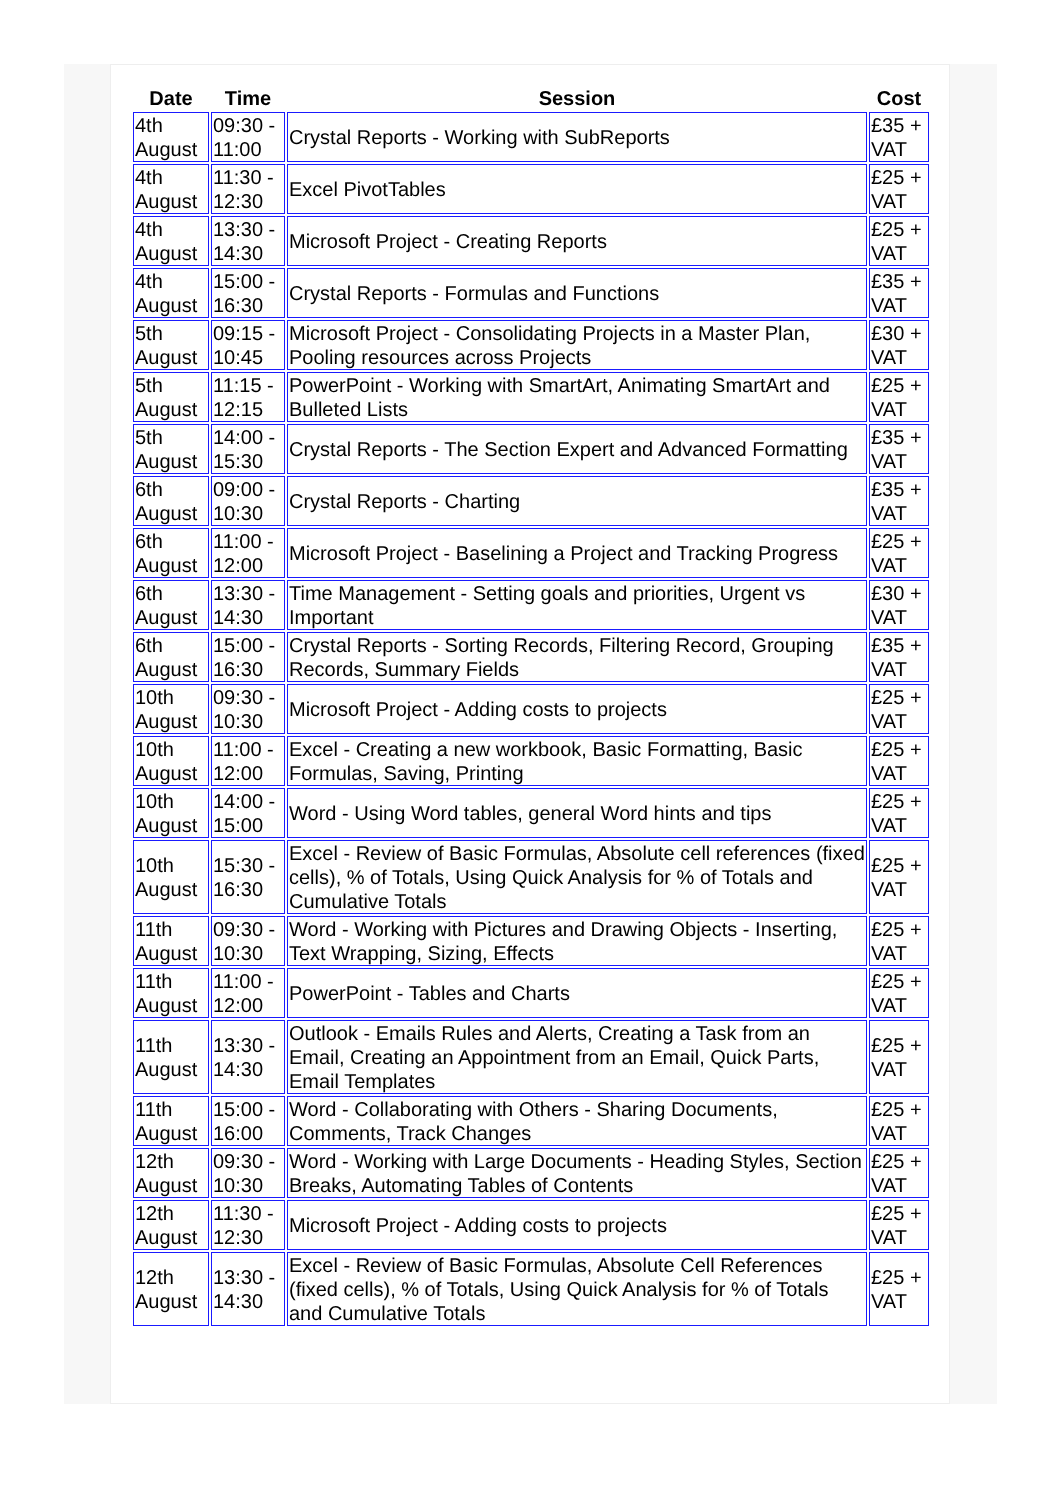| Date | Time | Session | Cost |
| --- | --- | --- | --- |
| 4th August | 09:30 - 11:00 | Crystal Reports - Working with SubReports | £35 + VAT |
| 4th August | 11:30 - 12:30 | Excel PivotTables | £25 + VAT |
| 4th August | 13:30 - 14:30 | Microsoft Project - Creating Reports | £25 + VAT |
| 4th August | 15:00 - 16:30 | Crystal Reports - Formulas and Functions | £35 + VAT |
| 5th August | 09:15 - 10:45 | Microsoft Project - Consolidating Projects in a Master Plan, Pooling resources across Projects | £30 + VAT |
| 5th August | 11:15 - 12:15 | PowerPoint - Working with SmartArt, Animating SmartArt and Bulleted Lists | £25 + VAT |
| 5th August | 14:00 - 15:30 | Crystal Reports - The Section Expert and Advanced Formatting | £35 + VAT |
| 6th August | 09:00 - 10:30 | Crystal Reports - Charting | £35 + VAT |
| 6th August | 11:00 - 12:00 | Microsoft Project - Baselining a Project and Tracking Progress | £25 + VAT |
| 6th August | 13:30 - 14:30 | Time Management - Setting goals and priorities, Urgent vs Important | £30 + VAT |
| 6th August | 15:00 - 16:30 | Crystal Reports - Sorting Records, Filtering Record, Grouping Records, Summary Fields | £35 + VAT |
| 10th August | 09:30 - 10:30 | Microsoft Project - Adding costs to projects | £25 + VAT |
| 10th August | 11:00 - 12:00 | Excel - Creating a new workbook, Basic Formatting, Basic Formulas, Saving, Printing | £25 + VAT |
| 10th August | 14:00 - 15:00 | Word - Using Word tables, general Word hints and tips | £25 + VAT |
| 10th August | 15:30 - 16:30 | Excel - Review of Basic Formulas, Absolute cell references (fixed cells), % of Totals, Using Quick Analysis for % of Totals and Cumulative Totals | £25 + VAT |
| 11th August | 09:30 - 10:30 | Word - Working with Pictures and Drawing Objects - Inserting, Text Wrapping, Sizing, Effects | £25 + VAT |
| 11th August | 11:00 - 12:00 | PowerPoint - Tables and Charts | £25 + VAT |
| 11th August | 13:30 - 14:30 | Outlook - Emails Rules and Alerts, Creating a Task from an Email, Creating an Appointment from an Email, Quick Parts, Email Templates | £25 + VAT |
| 11th August | 15:00 - 16:00 | Word - Collaborating with Others - Sharing Documents, Comments, Track Changes | £25 + VAT |
| 12th August | 09:30 - 10:30 | Word - Working with Large Documents - Heading Styles, Section Breaks, Automating Tables of Contents | £25 + VAT |
| 12th August | 11:30 - 12:30 | Microsoft Project - Adding costs to projects | £25 + VAT |
| 12th August | 13:30 - 14:30 | Excel - Review of Basic Formulas, Absolute Cell References (fixed cells), % of Totals, Using Quick Analysis for % of Totals and Cumulative Totals | £25 + VAT |